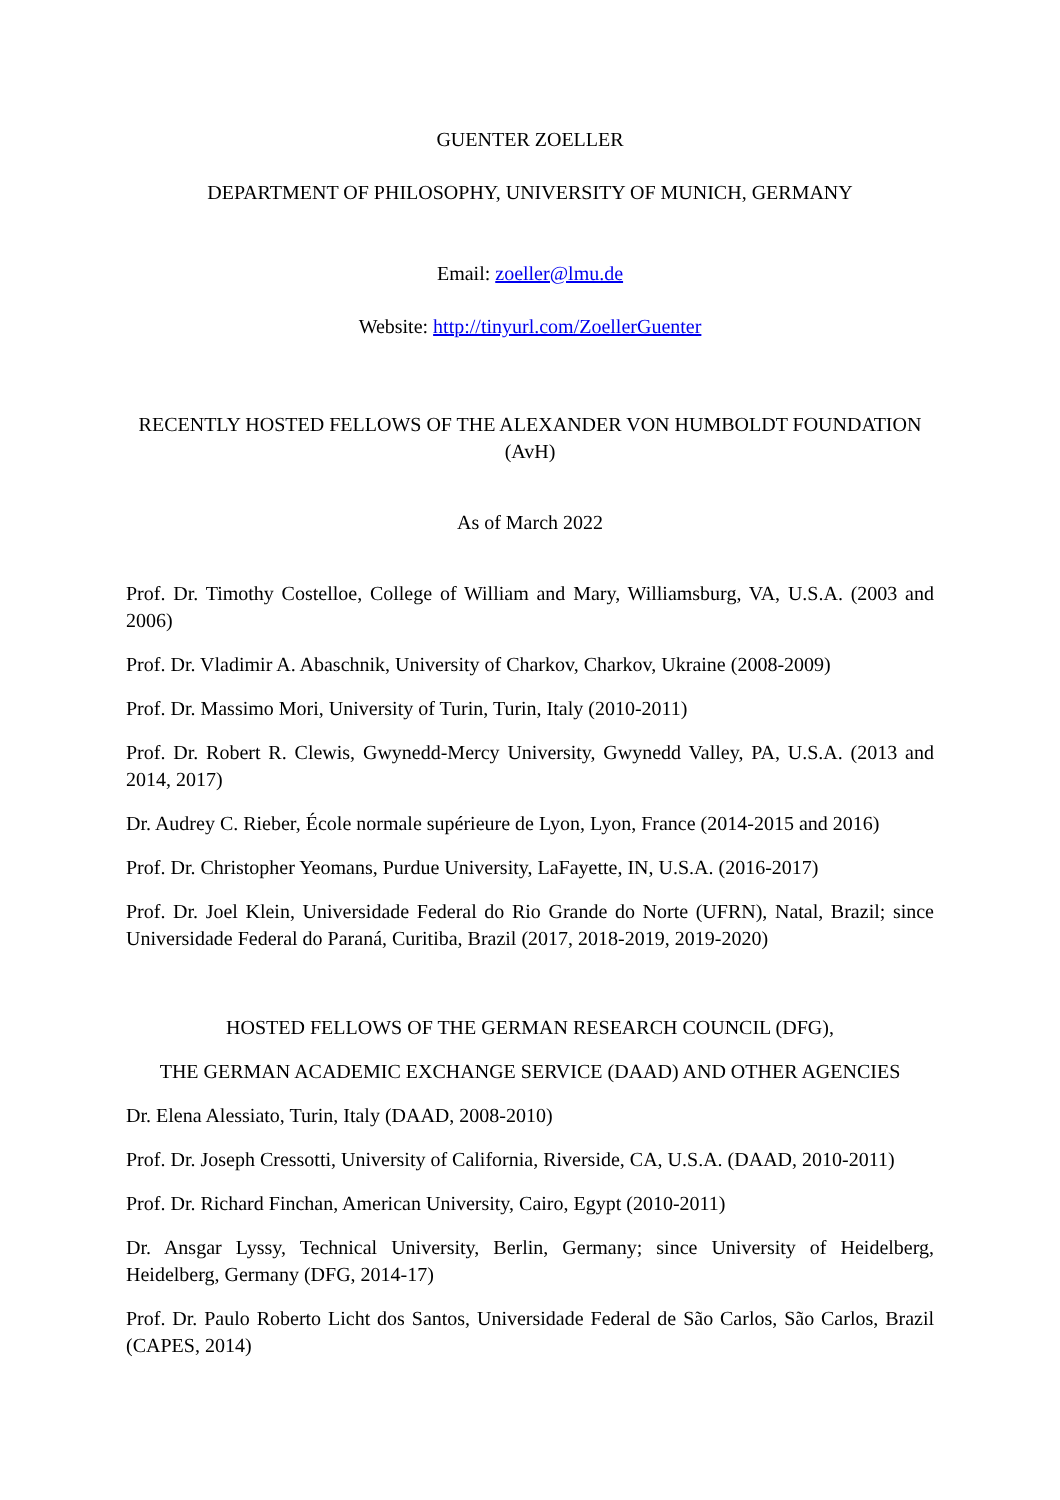GUENTER ZOELLER
DEPARTMENT OF PHILOSOPHY, UNIVERSITY OF MUNICH, GERMANY
Email: zoeller@lmu.de
Website: http://tinyurl.com/ZoellerGuenter
RECENTLY HOSTED FELLOWS OF THE ALEXANDER VON HUMBOLDT FOUNDATION (AvH)
As of March 2022
Prof. Dr. Timothy Costelloe, College of William and Mary, Williamsburg, VA, U.S.A. (2003 and 2006)
Prof. Dr. Vladimir A. Abaschnik, University of Charkov, Charkov, Ukraine (2008-2009)
Prof. Dr. Massimo Mori, University of Turin, Turin, Italy (2010-2011)
Prof. Dr. Robert R. Clewis, Gwynedd-Mercy University, Gwynedd Valley, PA, U.S.A. (2013 and 2014, 2017)
Dr. Audrey C. Rieber, École normale supérieure de Lyon, Lyon, France (2014-2015 and 2016)
Prof. Dr. Christopher Yeomans, Purdue University, LaFayette, IN, U.S.A. (2016-2017)
Prof. Dr. Joel Klein, Universidade Federal do Rio Grande do Norte (UFRN), Natal, Brazil; since Universidade Federal do Paraná, Curitiba, Brazil (2017, 2018-2019, 2019-2020)
HOSTED FELLOWS OF THE GERMAN RESEARCH COUNCIL (DFG),
THE GERMAN ACADEMIC EXCHANGE SERVICE (DAAD) AND OTHER AGENCIES
Dr. Elena Alessiato, Turin, Italy (DAAD, 2008-2010)
Prof. Dr. Joseph Cressotti, University of California, Riverside, CA, U.S.A. (DAAD, 2010-2011)
Prof. Dr. Richard Finchan, American University, Cairo, Egypt (2010-2011)
Dr. Ansgar Lyssy, Technical University, Berlin, Germany; since University of Heidelberg, Heidelberg, Germany (DFG, 2014-17)
Prof. Dr. Paulo Roberto Licht dos Santos, Universidade Federal de São Carlos, São Carlos, Brazil (CAPES, 2014)